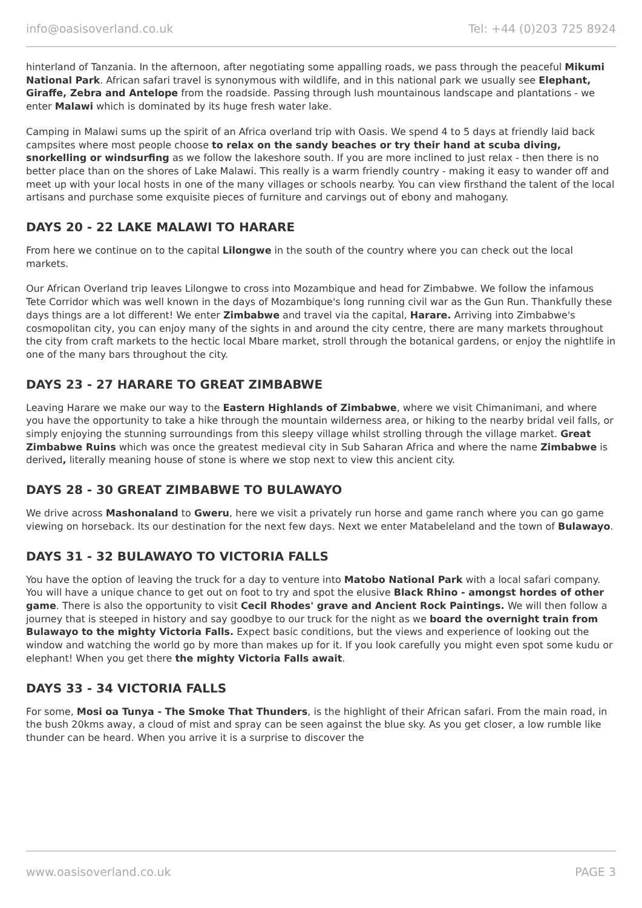info@oasisoverland.co.uk Tel: +44 (0)203 725 8924
hinterland of Tanzania. In the afternoon, after negotiating some appalling roads, we pass through the peaceful Mikumi National Park. African safari travel is synonymous with wildlife, and in this national park we usually see Elephant, Giraffe, Zebra and Antelope from the roadside. Passing through lush mountainous landscape and plantations - we enter Malawi which is dominated by its huge fresh water lake.
Camping in Malawi sums up the spirit of an Africa overland trip with Oasis. We spend 4 to 5 days at friendly laid back campsites where most people choose to relax on the sandy beaches or try their hand at scuba diving, snorkelling or windsurfing as we follow the lakeshore south. If you are more inclined to just relax - then there is no better place than on the shores of Lake Malawi. This really is a warm friendly country - making it easy to wander off and meet up with your local hosts in one of the many villages or schools nearby. You can view firsthand the talent of the local artisans and purchase some exquisite pieces of furniture and carvings out of ebony and mahogany.
DAYS 20 - 22 LAKE MALAWI TO HARARE
From here we continue on to the capital Lilongwe in the south of the country where you can check out the local markets.
Our African Overland trip leaves Lilongwe to cross into Mozambique and head for Zimbabwe. We follow the infamous Tete Corridor which was well known in the days of Mozambique's long running civil war as the Gun Run. Thankfully these days things are a lot different! We enter Zimbabwe and travel via the capital, Harare. Arriving into Zimbabwe's cosmopolitan city, you can enjoy many of the sights in and around the city centre, there are many markets throughout the city from craft markets to the hectic local Mbare market, stroll through the botanical gardens, or enjoy the nightlife in one of the many bars throughout the city.
DAYS 23 - 27 HARARE TO GREAT ZIMBABWE
Leaving Harare we make our way to the Eastern Highlands of Zimbabwe, where we visit Chimanimani, and where you have the opportunity to take a hike through the mountain wilderness area, or hiking to the nearby bridal veil falls, or simply enjoying the stunning surroundings from this sleepy village whilst strolling through the village market. Great Zimbabwe Ruins which was once the greatest medieval city in Sub Saharan Africa and where the name Zimbabwe is derived, literally meaning house of stone is where we stop next to view this ancient city.
DAYS 28 - 30 GREAT ZIMBABWE TO BULAWAYO
We drive across Mashonaland to Gweru, here we visit a privately run horse and game ranch where you can go game viewing on horseback. Its our destination for the next few days. Next we enter Matabeleland and the town of Bulawayo.
DAYS 31 - 32 BULAWAYO TO VICTORIA FALLS
You have the option of leaving the truck for a day to venture into Matobo National Park with a local safari company. You will have a unique chance to get out on foot to try and spot the elusive Black Rhino - amongst hordes of other game. There is also the opportunity to visit Cecil Rhodes' grave and Ancient Rock Paintings. We will then follow a journey that is steeped in history and say goodbye to our truck for the night as we board the overnight train from Bulawayo to the mighty Victoria Falls. Expect basic conditions, but the views and experience of looking out the window and watching the world go by more than makes up for it. If you look carefully you might even spot some kudu or elephant! When you get there the mighty Victoria Falls await.
DAYS 33 - 34 VICTORIA FALLS
For some, Mosi oa Tunya - The Smoke That Thunders, is the highlight of their African safari. From the main road, in the bush 20kms away, a cloud of mist and spray can be seen against the blue sky. As you get closer, a low rumble like thunder can be heard. When you arrive it is a surprise to discover the
www.oasisoverland.co.uk PAGE 3